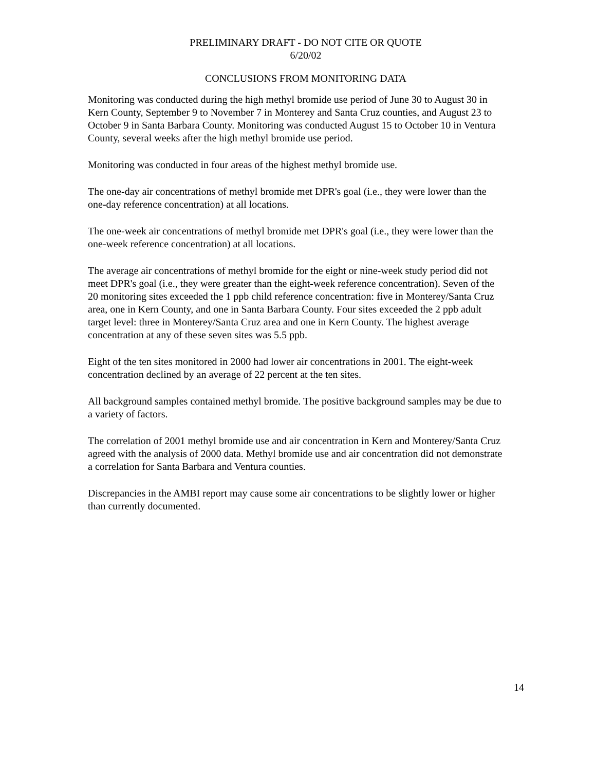PRELIMINARY DRAFT - DO NOT CITE OR QUOTE
6/20/02
CONCLUSIONS FROM MONITORING DATA
Monitoring was conducted during the high methyl bromide use period of June 30 to August 30 in Kern County, September 9 to November 7 in Monterey and Santa Cruz counties, and August 23 to October 9 in Santa Barbara County. Monitoring was conducted August 15 to October 10 in Ventura County, several weeks after the high methyl bromide use period.
Monitoring was conducted in four areas of the highest methyl bromide use.
The one-day air concentrations of methyl bromide met DPR's goal (i.e., they were lower than the one-day reference concentration) at all locations.
The one-week air concentrations of methyl bromide met DPR's goal (i.e., they were lower than the one-week reference concentration) at all locations.
The average air concentrations of methyl bromide for the eight or nine-week study period did not meet DPR's goal (i.e., they were greater than the eight-week reference concentration). Seven of the 20 monitoring sites exceeded the 1 ppb child reference concentration: five in Monterey/Santa Cruz area, one in Kern County, and one in Santa Barbara County. Four sites exceeded the 2 ppb adult target level: three in Monterey/Santa Cruz area and one in Kern County. The highest average concentration at any of these seven sites was 5.5 ppb.
Eight of the ten sites monitored in 2000 had lower air concentrations in 2001. The eight-week concentration declined by an average of 22 percent at the ten sites.
All background samples contained methyl bromide. The positive background samples may be due to a variety of factors.
The correlation of 2001 methyl bromide use and air concentration in Kern and Monterey/Santa Cruz agreed with the analysis of 2000 data. Methyl bromide use and air concentration did not demonstrate a correlation for Santa Barbara and Ventura counties.
Discrepancies in the AMBI report may cause some air concentrations to be slightly lower or higher than currently documented.
14